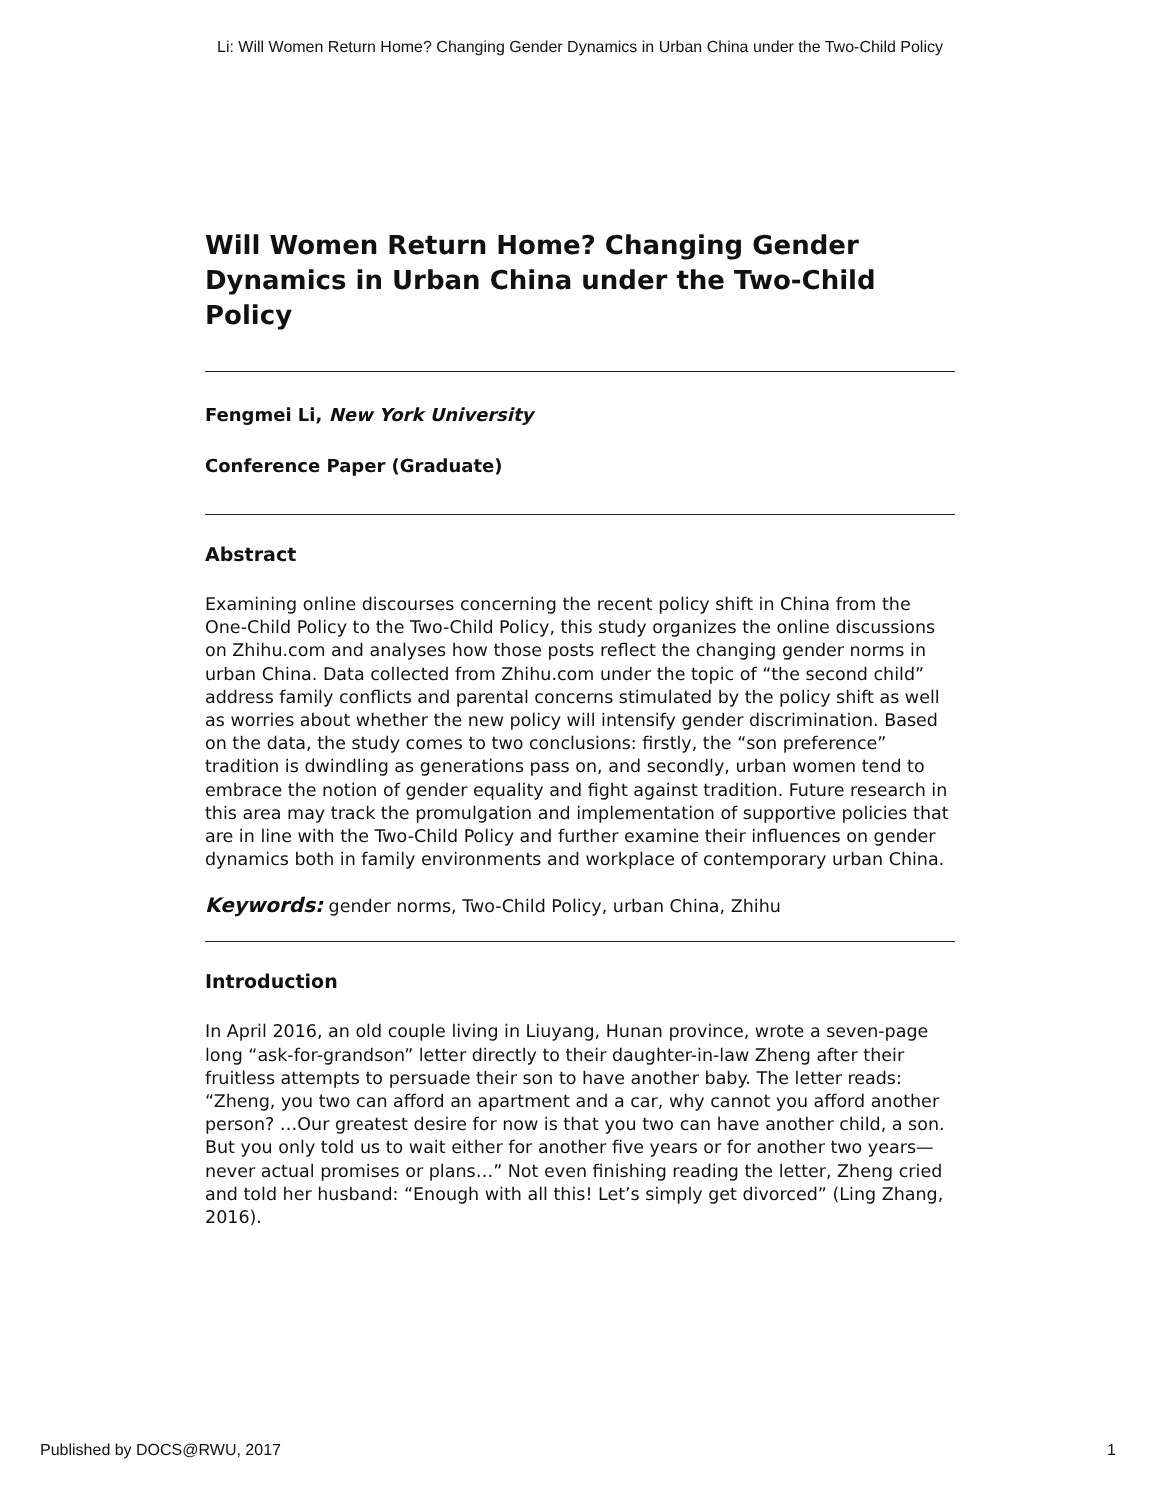Li: Will Women Return Home? Changing Gender Dynamics in Urban China under the Two-Child Policy
Will Women Return Home? Changing Gender Dynamics in Urban China under the Two-Child Policy
Fengmei Li, New York University
Conference Paper (Graduate)
Abstract
Examining online discourses concerning the recent policy shift in China from the One-Child Policy to the Two-Child Policy, this study organizes the online discussions on Zhihu.com and analyses how those posts reflect the changing gender norms in urban China. Data collected from Zhihu.com under the topic of “the second child” address family conflicts and parental concerns stimulated by the policy shift as well as worries about whether the new policy will intensify gender discrimination. Based on the data, the study comes to two conclusions: firstly, the “son preference” tradition is dwindling as generations pass on, and secondly, urban women tend to embrace the notion of gender equality and fight against tradition. Future research in this area may track the promulgation and implementation of supportive policies that are in line with the Two-Child Policy and further examine their influences on gender dynamics both in family environments and workplace of contemporary urban China.
Keywords: gender norms, Two-Child Policy, urban China, Zhihu
Introduction
In April 2016, an old couple living in Liuyang, Hunan province, wrote a seven-page long “ask-for-grandson” letter directly to their daughter-in-law Zheng after their fruitless attempts to persuade their son to have another baby. The letter reads: “Zheng, you two can afford an apartment and a car, why cannot you afford another person? …Our greatest desire for now is that you two can have another child, a son. But you only told us to wait either for another five years or for another two years—never actual promises or plans…” Not even finishing reading the letter, Zheng cried and told her husband: “Enough with all this! Let’s simply get divorced” (Ling Zhang, 2016).
Published by DOCS@RWU, 2017 1